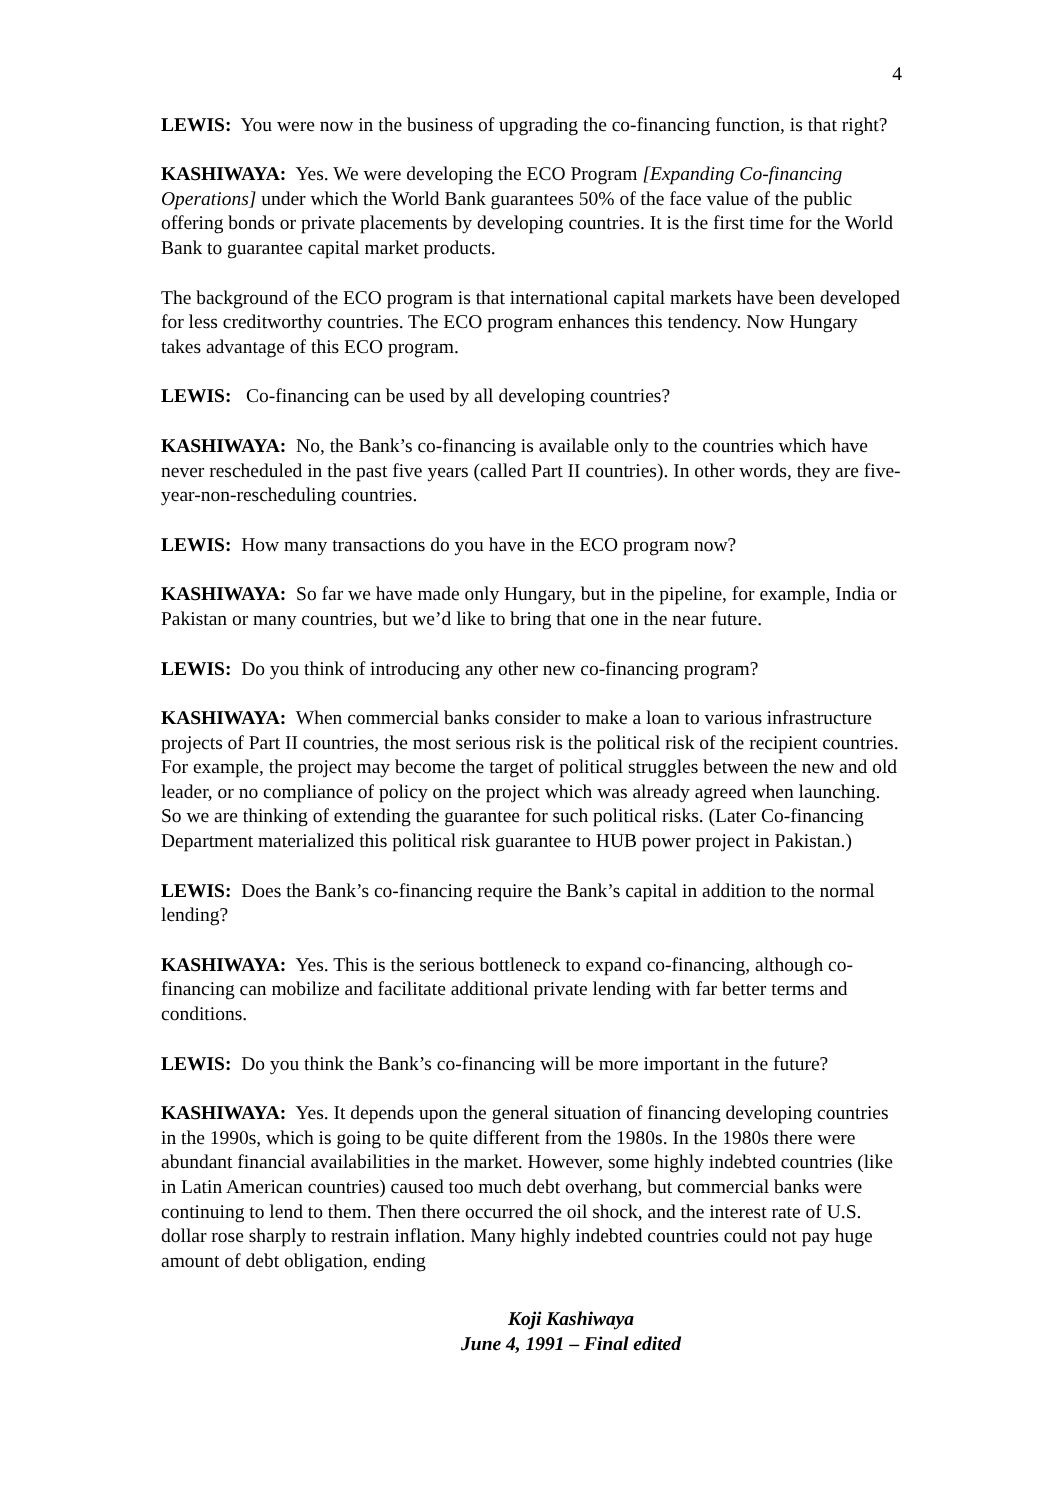4
LEWIS: You were now in the business of upgrading the co-financing function, is that right?
KASHIWAYA: Yes. We were developing the ECO Program [Expanding Co-financing Operations] under which the World Bank guarantees 50% of the face value of the public offering bonds or private placements by developing countries. It is the first time for the World Bank to guarantee capital market products.
The background of the ECO program is that international capital markets have been developed for less creditworthy countries. The ECO program enhances this tendency. Now Hungary takes advantage of this ECO program.
LEWIS: Co-financing can be used by all developing countries?
KASHIWAYA: No, the Bank’s co-financing is available only to the countries which have never rescheduled in the past five years (called Part II countries). In other words, they are five-year-non-rescheduling countries.
LEWIS: How many transactions do you have in the ECO program now?
KASHIWAYA: So far we have made only Hungary, but in the pipeline, for example, India or Pakistan or many countries, but we’d like to bring that one in the near future.
LEWIS: Do you think of introducing any other new co-financing program?
KASHIWAYA: When commercial banks consider to make a loan to various infrastructure projects of Part II countries, the most serious risk is the political risk of the recipient countries. For example, the project may become the target of political struggles between the new and old leader, or no compliance of policy on the project which was already agreed when launching. So we are thinking of extending the guarantee for such political risks. (Later Co-financing Department materialized this political risk guarantee to HUB power project in Pakistan.)
LEWIS: Does the Bank’s co-financing require the Bank’s capital in addition to the normal lending?
KASHIWAYA: Yes. This is the serious bottleneck to expand co-financing, although co-financing can mobilize and facilitate additional private lending with far better terms and conditions.
LEWIS: Do you think the Bank’s co-financing will be more important in the future?
KASHIWAYA: Yes. It depends upon the general situation of financing developing countries in the 1990s, which is going to be quite different from the 1980s. In the 1980s there were abundant financial availabilities in the market. However, some highly indebted countries (like in Latin American countries) caused too much debt overhang, but commercial banks were continuing to lend to them. Then there occurred the oil shock, and the interest rate of U.S. dollar rose sharply to restrain inflation. Many highly indebted countries could not pay huge amount of debt obligation, ending
Koji Kashiwaya
June 4, 1991 – Final edited